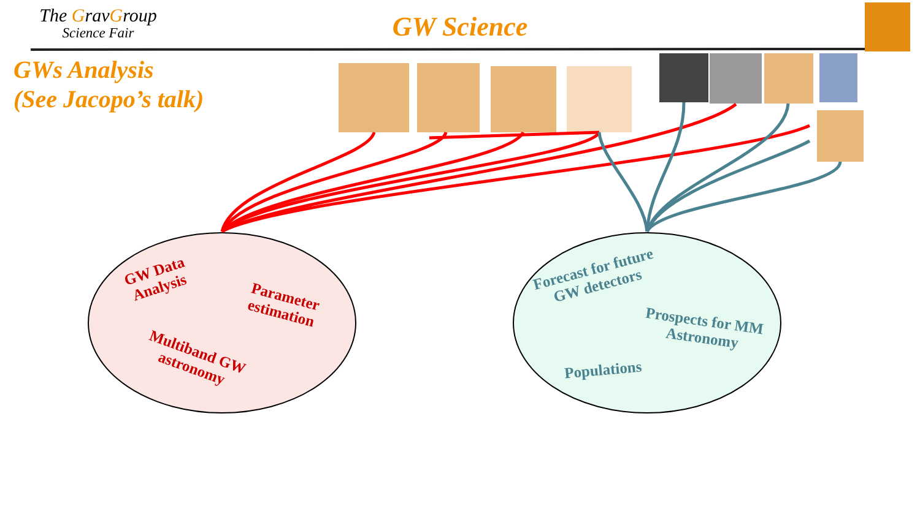The GravGroup
Science Fair
GW Science
GWs Analysis
(See Jacopo’s talk)
GW Data
Analysis
Parameter
estimation
Multiband GW
astronomy
Forecast for future
GW detectors
Prospects for MM
Astronomy
Populations